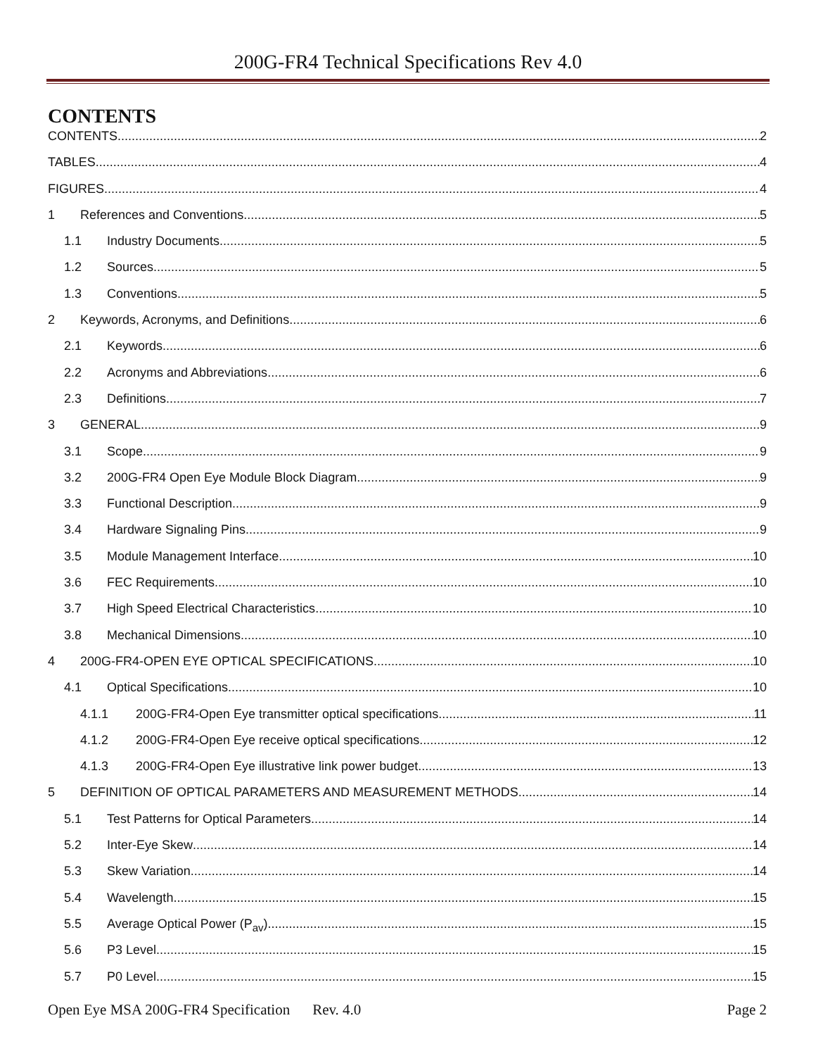200G-FR4 Technical Specifications Rev 4.0
CONTENTS
CONTENTS 2
TABLES 4
FIGURES 4
1 References and Conventions 5
1.1 Industry Documents 5
1.2 Sources 5
1.3 Conventions 5
2 Keywords, Acronyms, and Definitions 6
2.1 Keywords 6
2.2 Acronyms and Abbreviations 6
2.3 Definitions 7
3 GENERAL 9
3.1 Scope 9
3.2 200G-FR4 Open Eye Module Block Diagram 9
3.3 Functional Description 9
3.4 Hardware Signaling Pins 9
3.5 Module Management Interface 10
3.6 FEC Requirements 10
3.7 High Speed Electrical Characteristics 10
3.8 Mechanical Dimensions 10
4 200G-FR4-OPEN EYE OPTICAL SPECIFICATIONS 10
4.1 Optical Specifications 10
4.1.1 200G-FR4-Open Eye transmitter optical specifications 11
4.1.2 200G-FR4-Open Eye receive optical specifications 12
4.1.3 200G-FR4-Open Eye illustrative link power budget 13
5 DEFINITION OF OPTICAL PARAMETERS AND MEASUREMENT METHODS 14
5.1 Test Patterns for Optical Parameters 14
5.2 Inter-Eye Skew 14
5.3 Skew Variation 14
5.4 Wavelength 15
5.5 Average Optical Power (P<sub>av</sub>) 15
5.6 P3 Level 15
5.7 P0 Level 15
Open Eye MSA 200G-FR4 Specification Rev. 4.0 Page 2